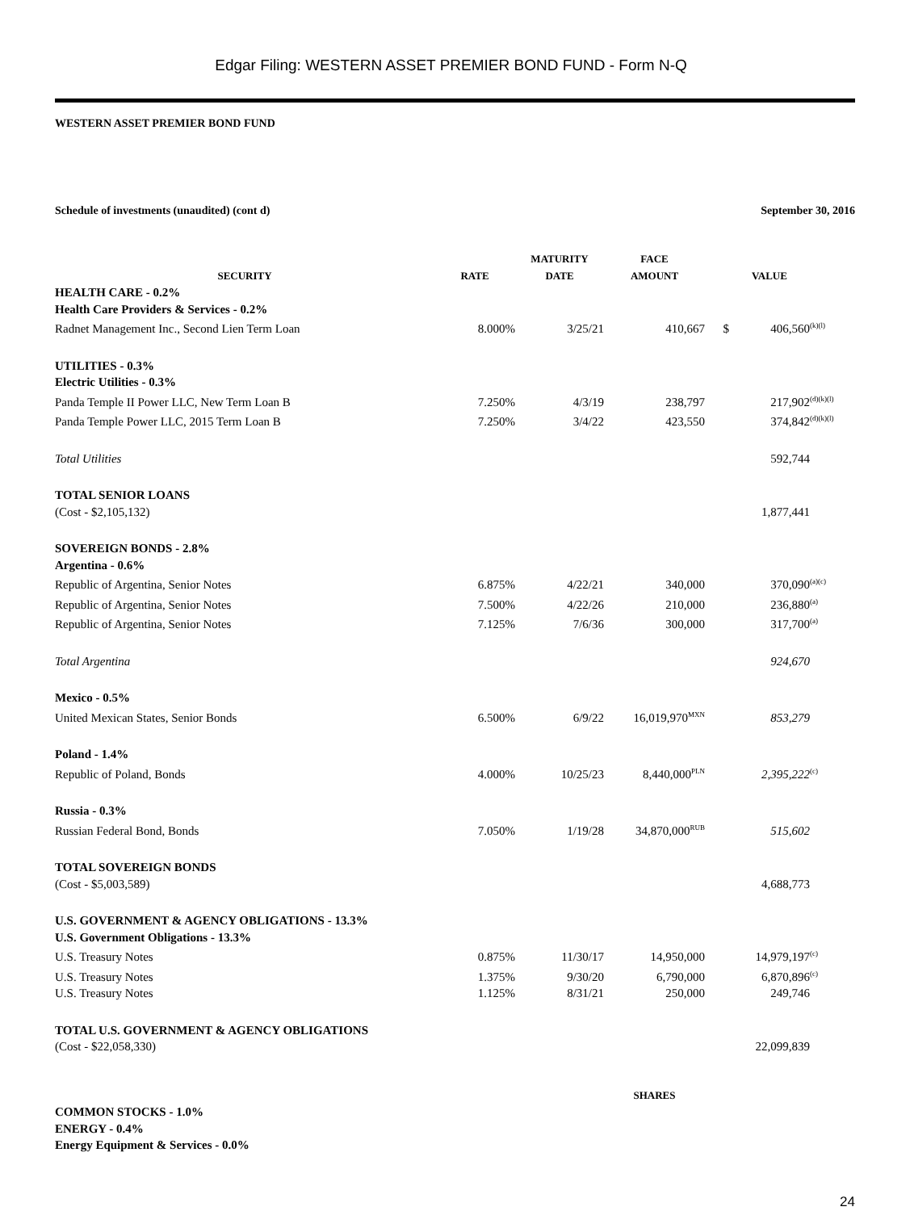Edgar Filing: WESTERN ASSET PREMIER BOND FUND - Form N-Q
WESTERN ASSET PREMIER BOND FUND
Schedule of investments (unaudited) (cont d) September 30, 2016
| SECURITY | RATE | MATURITY DATE | FACE AMOUNT | | VALUE | |
| --- | --- | --- | --- | --- | --- | --- |
| HEALTH CARE - 0.2% | | | | | | |
| Health Care Providers & Services - 0.2% | | | | | | |
| Radnet Management Inc., Second Lien Term Loan | 8.000% | 3/25/21 | 410,667 | $ | 406,560 | <sup>(k)(l)</sup> |
| UTILITIES - 0.3% | | | | | | |
| Electric Utilities - 0.3% | | | | | | |
| Panda Temple II Power LLC, New Term Loan B | 7.250% | 4/3/19 | 238,797 | | 217,902 | <sup>(d)(k)(l)</sup> |
| Panda Temple Power LLC, 2015 Term Loan B | 7.250% | 3/4/22 | 423,550 | | 374,842 | <sup>(d)(k)(l)</sup> |
| Total Utilities | | | | | 592,744 | |
| TOTAL SENIOR LOANS | | | | | | |
| (Cost - $2,105,132) | | | | | 1,877,441 | |
| SOVEREIGN BONDS - 2.8% | | | | | | |
| Argentina - 0.6% | | | | | | |
| Republic of Argentina, Senior Notes | 6.875% | 4/22/21 | 340,000 | | 370,090 | <sup>(a)(c)</sup> |
| Republic of Argentina, Senior Notes | 7.500% | 4/22/26 | 210,000 | | 236,880 | <sup>(a)</sup> |
| Republic of Argentina, Senior Notes | 7.125% | 7/6/36 | 300,000 | | 317,700 | <sup>(a)</sup> |
| Total Argentina | | | | | 924,670 | |
| Mexico - 0.5% | | | | | | |
| United Mexican States, Senior Bonds | 6.500% | 6/9/22 | 16,019,970<sup>MXN</sup> | | 853,279 | |
| Poland - 1.4% | | | | | | |
| Republic of Poland, Bonds | 4.000% | 10/25/23 | 8,440,000<sup>PLN</sup> | | 2,395,222 | <sup>(c)</sup> |
| Russia - 0.3% | | | | | | |
| Russian Federal Bond, Bonds | 7.050% | 1/19/28 | 34,870,000<sup>RUB</sup> | | 515,602 | |
| TOTAL SOVEREIGN BONDS | | | | | | |
| (Cost - $5,003,589) | | | | | 4,688,773 | |
| U.S. GOVERNMENT & AGENCY OBLIGATIONS - 13.3% | | | | | | |
| U.S. Government Obligations - 13.3% | | | | | | |
| U.S. Treasury Notes | 0.875% | 11/30/17 | 14,950,000 | | 14,979,197 | <sup>(c)</sup> |
| U.S. Treasury Notes | 1.375% | 9/30/20 | 6,790,000 | | 6,870,896 | <sup>(c)</sup> |
| U.S. Treasury Notes | 1.125% | 8/31/21 | 250,000 | | 249,746 | |
| TOTAL U.S. GOVERNMENT & AGENCY OBLIGATIONS | | | | | | |
| (Cost - $22,058,330) | | | | | 22,099,839 | |
| | | | SHARES | | | |
| COMMON STOCKS - 1.0% | | | | | | |
| ENERGY - 0.4% | | | | | | |
| Energy Equipment & Services - 0.0% | | | | | | |
24